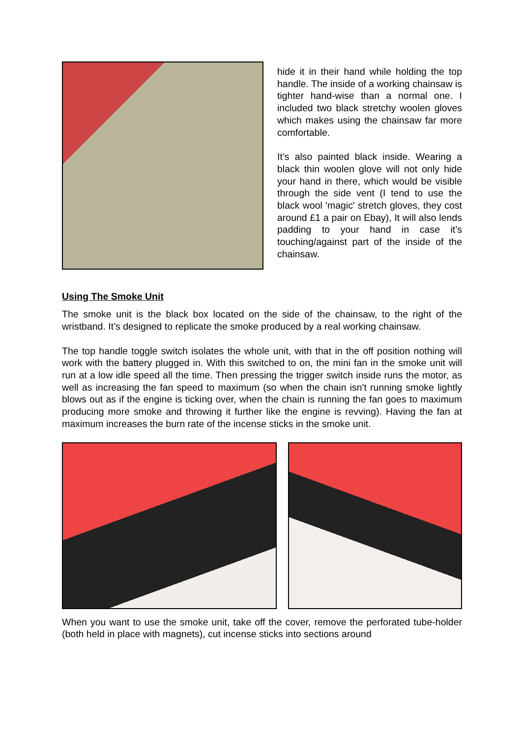hide it in their hand while holding the top handle. The inside of a working chainsaw is tighter hand-wise than a normal one. I included two black stretchy woolen gloves which makes using the chainsaw far more comfortable.
It’s also painted black inside. Wearing a black thin woolen glove will not only hide your hand in there, which would be visible through the side vent (I tend to use the black wool 'magic' stretch gloves, they cost around £1 a pair on Ebay), It will also lends padding to your hand in case it’s touching/against part of the inside of the chainsaw.
Using The Smoke Unit
The smoke unit is the black box located on the side of the chainsaw, to the right of the wristband. It’s designed to replicate the smoke produced by a real working chainsaw.
The top handle toggle switch isolates the whole unit, with that in the off position nothing will work with the battery plugged in. With this switched to on, the mini fan in the smoke unit will run at a low idle speed all the time. Then pressing the trigger switch inside runs the motor, as well as increasing the fan speed to maximum (so when the chain isn't running smoke lightly blows out as if the engine is ticking over, when the chain is running the fan goes to maximum producing more smoke and throwing it further like the engine is revving). Having the fan at maximum increases the burn rate of the incense sticks in the smoke unit.
When you want to use the smoke unit, take off the cover, remove the perforated tube-holder (both held in place with magnets), cut incense sticks into sections around